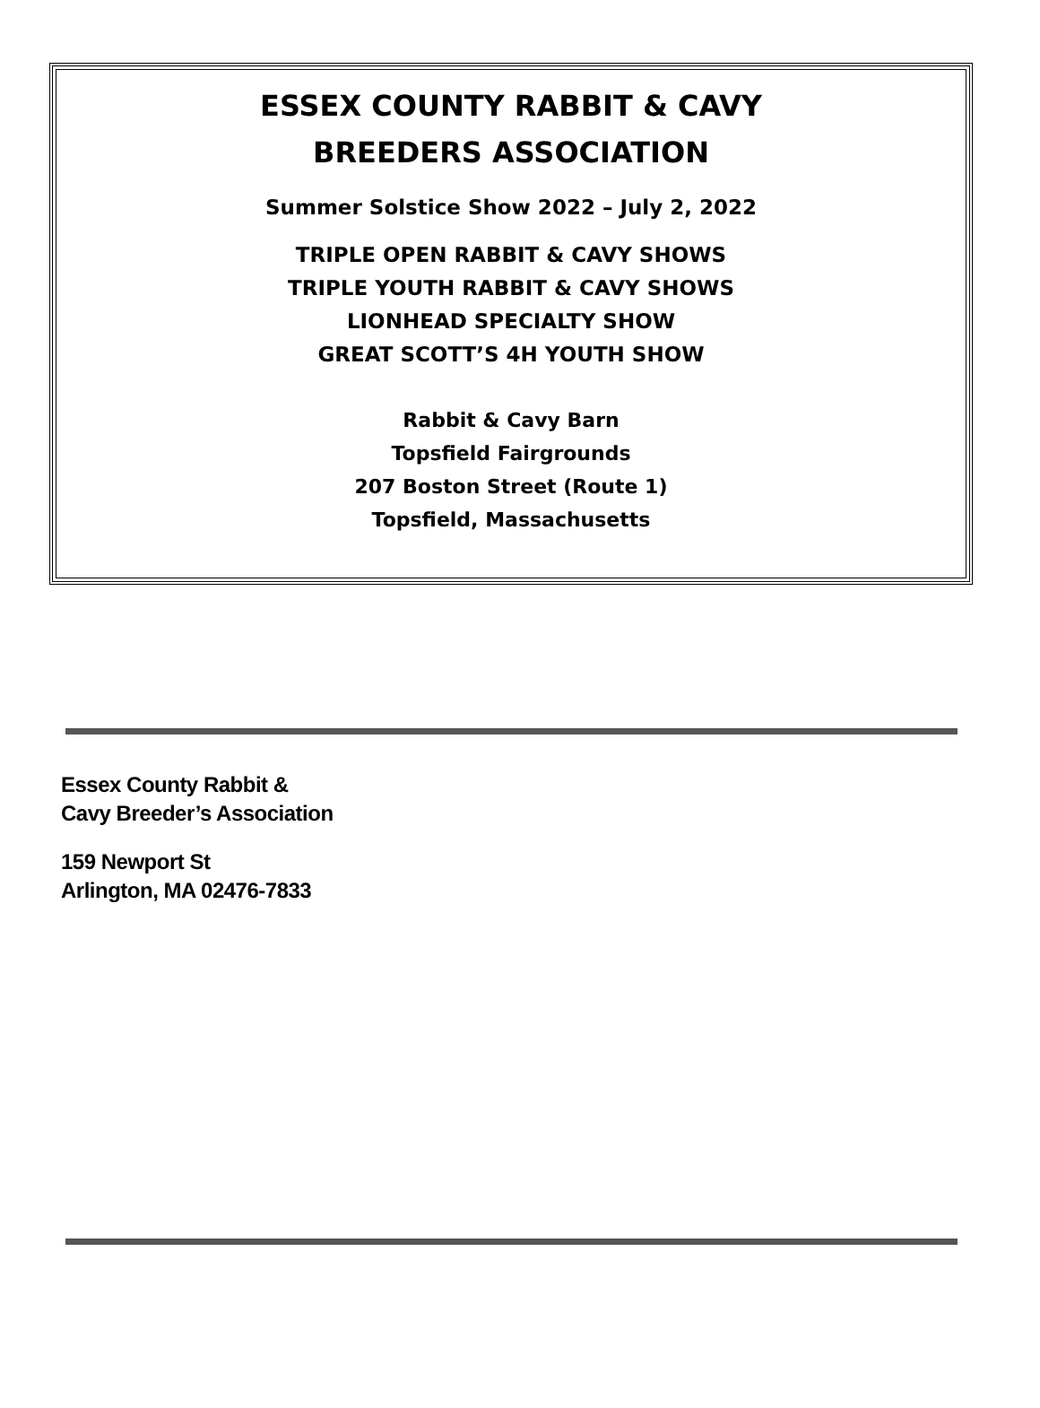ESSEX COUNTY RABBIT & CAVY
BREEDERS ASSOCIATION
Summer Solstice Show 2022 – July 2, 2022
TRIPLE OPEN RABBIT & CAVY SHOWS
TRIPLE YOUTH RABBIT & CAVY SHOWS
LIONHEAD SPECIALTY SHOW
GREAT SCOTT’S 4H YOUTH SHOW
Rabbit & Cavy Barn
Topsfield Fairgrounds
207 Boston Street (Route 1)
Topsfield, Massachusetts
Essex County Rabbit &
Cavy Breeder’s Association
159 Newport St
Arlington, MA 02476-7833